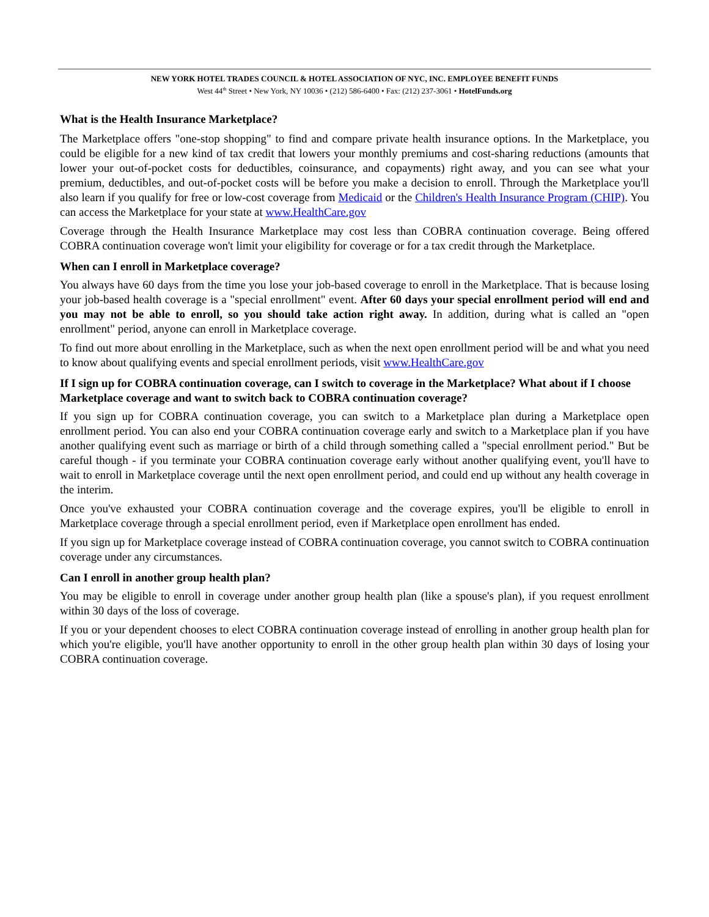NEW YORK HOTEL TRADES COUNCIL & HOTEL ASSOCIATION OF NYC, INC. EMPLOYEE BENEFIT FUNDS
West 44<sup>th</sup> Street • New York, NY 10036 • (212) 586-6400 • Fax: (212) 237-3061 • HotelFunds.org
What is the Health Insurance Marketplace?
The Marketplace offers "one-stop shopping" to find and compare private health insurance options. In the Marketplace, you could be eligible for a new kind of tax credit that lowers your monthly premiums and cost-sharing reductions (amounts that lower your out-of-pocket costs for deductibles, coinsurance, and copayments) right away, and you can see what your premium, deductibles, and out-of-pocket costs will be before you make a decision to enroll. Through the Marketplace you'll also learn if you qualify for free or low-cost coverage from Medicaid or the Children's Health Insurance Program (CHIP). You can access the Marketplace for your state at www.HealthCare.gov
Coverage through the Health Insurance Marketplace may cost less than COBRA continuation coverage. Being offered COBRA continuation coverage won't limit your eligibility for coverage or for a tax credit through the Marketplace.
When can I enroll in Marketplace coverage?
You always have 60 days from the time you lose your job-based coverage to enroll in the Marketplace. That is because losing your job-based health coverage is a "special enrollment" event. After 60 days your special enrollment period will end and you may not be able to enroll, so you should take action right away. In addition, during what is called an "open enrollment" period, anyone can enroll in Marketplace coverage.
To find out more about enrolling in the Marketplace, such as when the next open enrollment period will be and what you need to know about qualifying events and special enrollment periods, visit www.HealthCare.gov
If I sign up for COBRA continuation coverage, can I switch to coverage in the Marketplace? What about if I choose Marketplace coverage and want to switch back to COBRA continuation coverage?
If you sign up for COBRA continuation coverage, you can switch to a Marketplace plan during a Marketplace open enrollment period. You can also end your COBRA continuation coverage early and switch to a Marketplace plan if you have another qualifying event such as marriage or birth of a child through something called a "special enrollment period." But be careful though - if you terminate your COBRA continuation coverage early without another qualifying event, you'll have to wait to enroll in Marketplace coverage until the next open enrollment period, and could end up without any health coverage in the interim.
Once you've exhausted your COBRA continuation coverage and the coverage expires, you'll be eligible to enroll in Marketplace coverage through a special enrollment period, even if Marketplace open enrollment has ended.
If you sign up for Marketplace coverage instead of COBRA continuation coverage, you cannot switch to COBRA continuation coverage under any circumstances.
Can I enroll in another group health plan?
You may be eligible to enroll in coverage under another group health plan (like a spouse's plan), if you request enrollment within 30 days of the loss of coverage.
If you or your dependent chooses to elect COBRA continuation coverage instead of enrolling in another group health plan for which you're eligible, you'll have another opportunity to enroll in the other group health plan within 30 days of losing your COBRA continuation coverage.